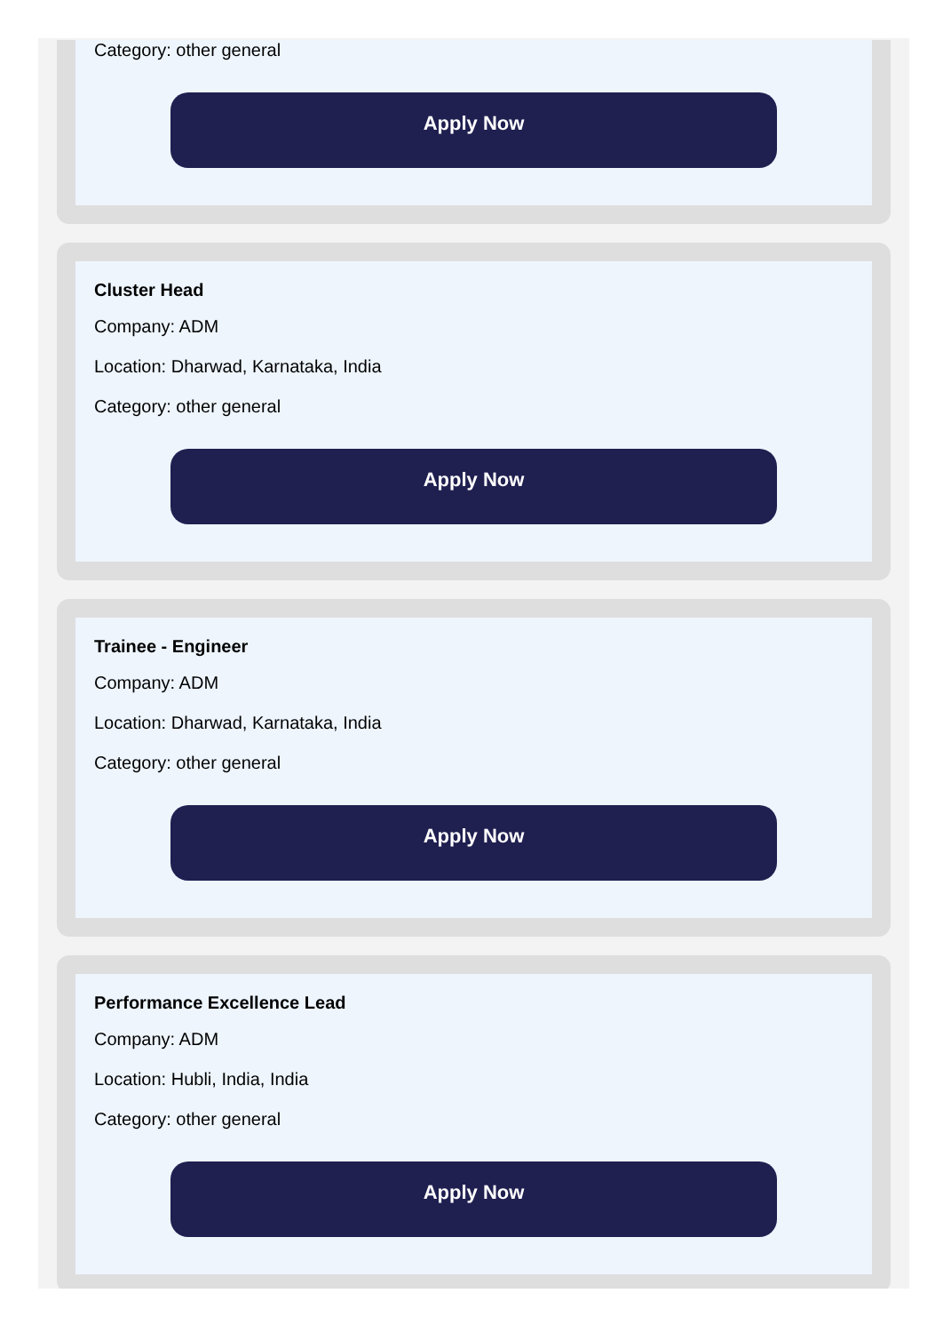Category: other general
Apply Now
Cluster Head
Company: ADM
Location: Dharwad, Karnataka, India
Category: other general
Apply Now
Trainee - Engineer
Company: ADM
Location: Dharwad, Karnataka, India
Category: other general
Apply Now
Performance Excellence Lead
Company: ADM
Location: Hubli, India, India
Category: other general
Apply Now